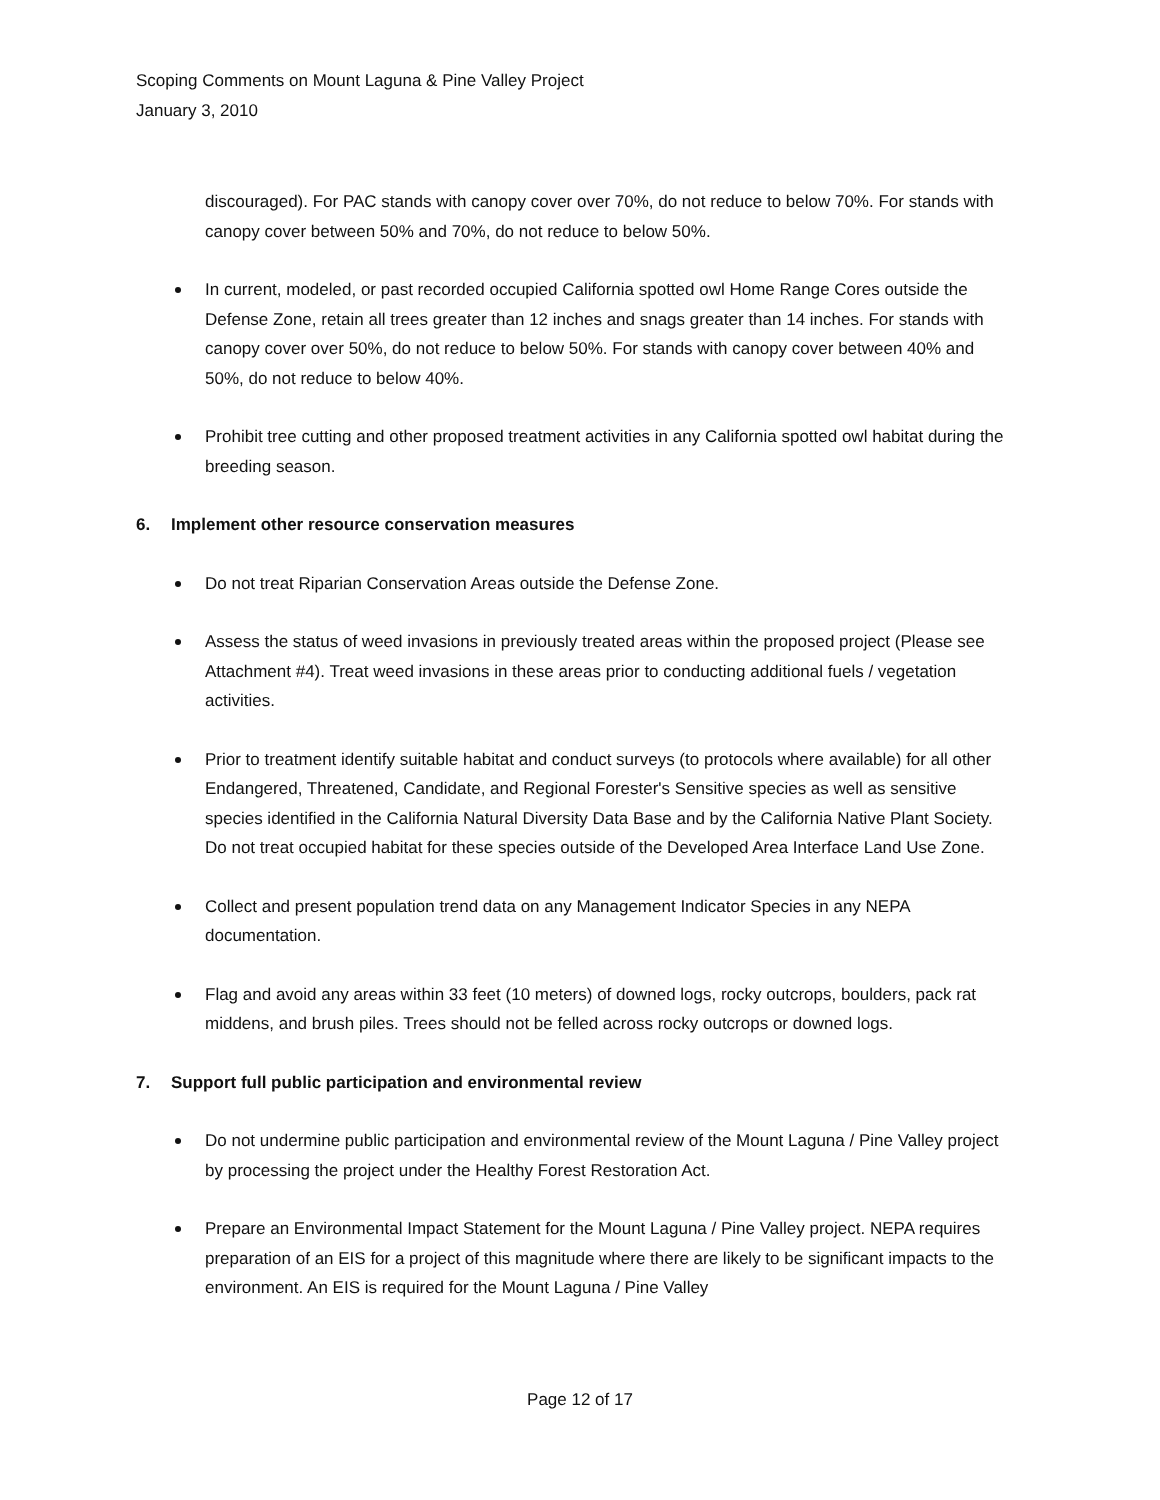Scoping Comments on Mount Laguna & Pine Valley Project
January 3, 2010
discouraged). For PAC stands with canopy cover over 70%, do not reduce to below 70%. For stands with canopy cover between 50% and 70%, do not reduce to below 50%.
In current, modeled, or past recorded occupied California spotted owl Home Range Cores outside the Defense Zone, retain all trees greater than 12 inches and snags greater than 14 inches. For stands with canopy cover over 50%, do not reduce to below 50%. For stands with canopy cover between 40% and 50%, do not reduce to below 40%.
Prohibit tree cutting and other proposed treatment activities in any California spotted owl habitat during the breeding season.
6. Implement other resource conservation measures
Do not treat Riparian Conservation Areas outside the Defense Zone.
Assess the status of weed invasions in previously treated areas within the proposed project (Please see Attachment #4). Treat weed invasions in these areas prior to conducting additional fuels / vegetation activities.
Prior to treatment identify suitable habitat and conduct surveys (to protocols where available) for all other Endangered, Threatened, Candidate, and Regional Forester's Sensitive species as well as sensitive species identified in the California Natural Diversity Data Base and by the California Native Plant Society. Do not treat occupied habitat for these species outside of the Developed Area Interface Land Use Zone.
Collect and present population trend data on any Management Indicator Species in any NEPA documentation.
Flag and avoid any areas within 33 feet (10 meters) of downed logs, rocky outcrops, boulders, pack rat middens, and brush piles. Trees should not be felled across rocky outcrops or downed logs.
7. Support full public participation and environmental review
Do not undermine public participation and environmental review of the Mount Laguna / Pine Valley project by processing the project under the Healthy Forest Restoration Act.
Prepare an Environmental Impact Statement for the Mount Laguna / Pine Valley project. NEPA requires preparation of an EIS for a project of this magnitude where there are likely to be significant impacts to the environment. An EIS is required for the Mount Laguna / Pine Valley
Page 12 of 17